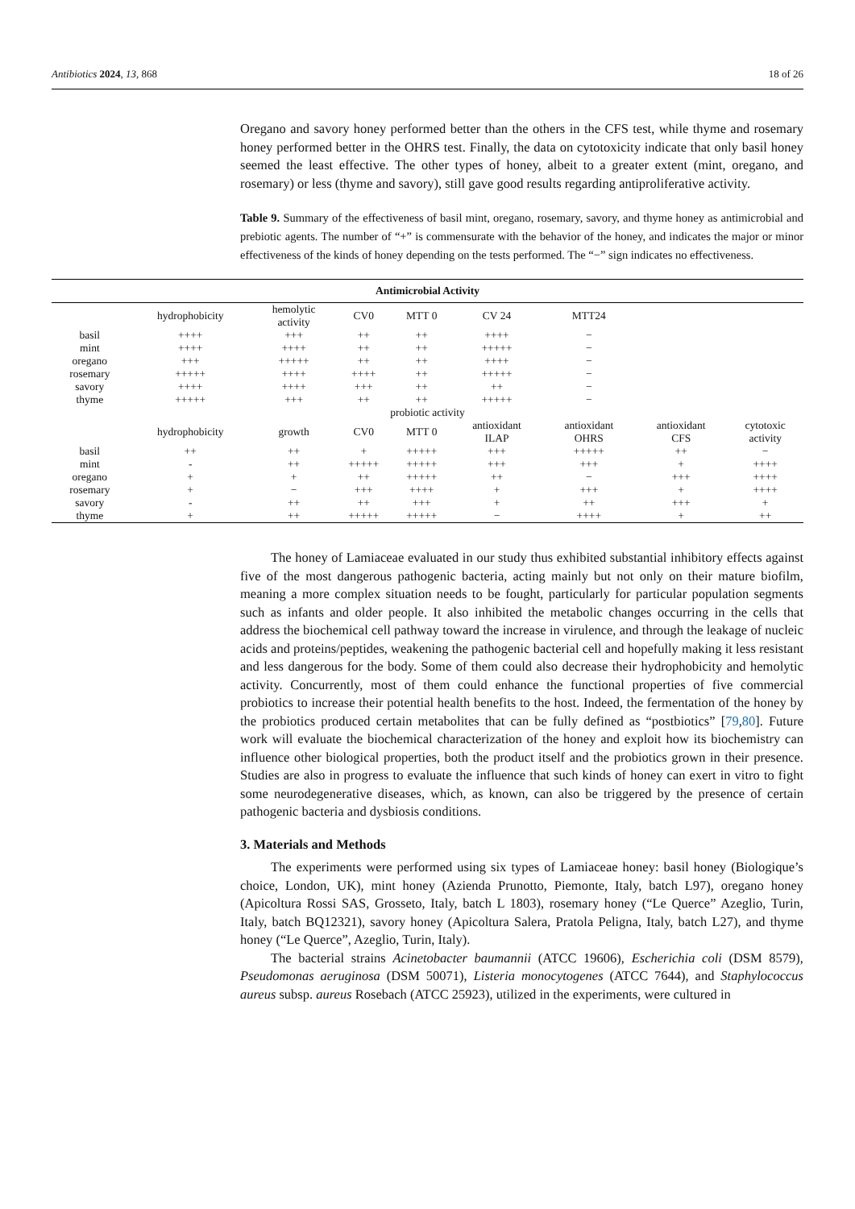Antibiotics 2024, 13, 868 18 of 26
Oregano and savory honey performed better than the others in the CFS test, while thyme and rosemary honey performed better in the OHRS test. Finally, the data on cytotoxicity indicate that only basil honey seemed the least effective. The other types of honey, albeit to a greater extent (mint, oregano, and rosemary) or less (thyme and savory), still gave good results regarding antiproliferative activity.
Table 9. Summary of the effectiveness of basil mint, oregano, rosemary, savory, and thyme honey as antimicrobial and prebiotic agents. The number of “+” is commensurate with the behavior of the honey, and indicates the major or minor effectiveness of the kinds of honey depending on the tests performed. The “−” sign indicates no effectiveness.
| Antimicrobial Activity | | | | | | | | |
| --- | --- | --- | --- | --- | --- | --- | --- | --- |
| | hydrophobicity | hemolytic activity | CV0 | MTT 0 | CV 24 | MTT24 | | |
| basil | ++++ | +++ | ++ | ++ | ++++ | − | | |
| mint | ++++ | ++++ | ++ | ++ | +++++ | − | | |
| oregano | +++ | +++++ | ++ | ++ | ++++ | − | | |
| rosemary | +++++ | ++++ | ++++ | ++ | +++++ | − | | |
| savory | ++++ | ++++ | +++ | ++ | ++ | − | | |
| thyme | +++++ | +++ | ++ | ++ | +++++ | − | | |
| probiotic activity | | | | | | | | |
| | hydrophobicity | growth | CV0 | MTT 0 | antioxidant ILAP | antioxidant OHRS | antioxidant CFS | cytotoxic activity |
| basil | ++ | ++ | + | +++++ | +++ | +++++ | ++ | − |
| mint | - | ++ | +++++ | +++++ | +++ | +++ | + | ++++ |
| oregano | + | + | ++ | +++++ | ++ | − | +++ | ++++ |
| rosemary | + | − | +++ | ++++ | + | +++ | + | ++++ |
| savory | - | ++ | ++ | +++ | + | ++ | +++ | + |
| thyme | + | ++ | +++++ | +++++ | − | ++++ | + | ++ |
The honey of Lamiaceae evaluated in our study thus exhibited substantial inhibitory effects against five of the most dangerous pathogenic bacteria, acting mainly but not only on their mature biofilm, meaning a more complex situation needs to be fought, particularly for particular population segments such as infants and older people. It also inhibited the metabolic changes occurring in the cells that address the biochemical cell pathway toward the increase in virulence, and through the leakage of nucleic acids and proteins/peptides, weakening the pathogenic bacterial cell and hopefully making it less resistant and less dangerous for the body. Some of them could also decrease their hydrophobicity and hemolytic activity. Concurrently, most of them could enhance the functional properties of five commercial probiotics to increase their potential health benefits to the host. Indeed, the fermentation of the honey by the probiotics produced certain metabolites that can be fully defined as “postbiotics” [79,80]. Future work will evaluate the biochemical characterization of the honey and exploit how its biochemistry can influence other biological properties, both the product itself and the probiotics grown in their presence. Studies are also in progress to evaluate the influence that such kinds of honey can exert in vitro to fight some neurodegenerative diseases, which, as known, can also be triggered by the presence of certain pathogenic bacteria and dysbiosis conditions.
3. Materials and Methods
The experiments were performed using six types of Lamiaceae honey: basil honey (Biologique’s choice, London, UK), mint honey (Azienda Prunotto, Piemonte, Italy, batch L97), oregano honey (Apicoltura Rossi SAS, Grosseto, Italy, batch L 1803), rosemary honey (“Le Querce” Azeglio, Turin, Italy, batch BQ12321), savory honey (Apicoltura Salera, Pratola Peligna, Italy, batch L27), and thyme honey (“Le Querce”, Azeglio, Turin, Italy).
The bacterial strains Acinetobacter baumannii (ATCC 19606), Escherichia coli (DSM 8579), Pseudomonas aeruginosa (DSM 50071), Listeria monocytogenes (ATCC 7644), and Staphylococcus aureus subsp. aureus Rosebach (ATCC 25923), utilized in the experiments, were cultured in